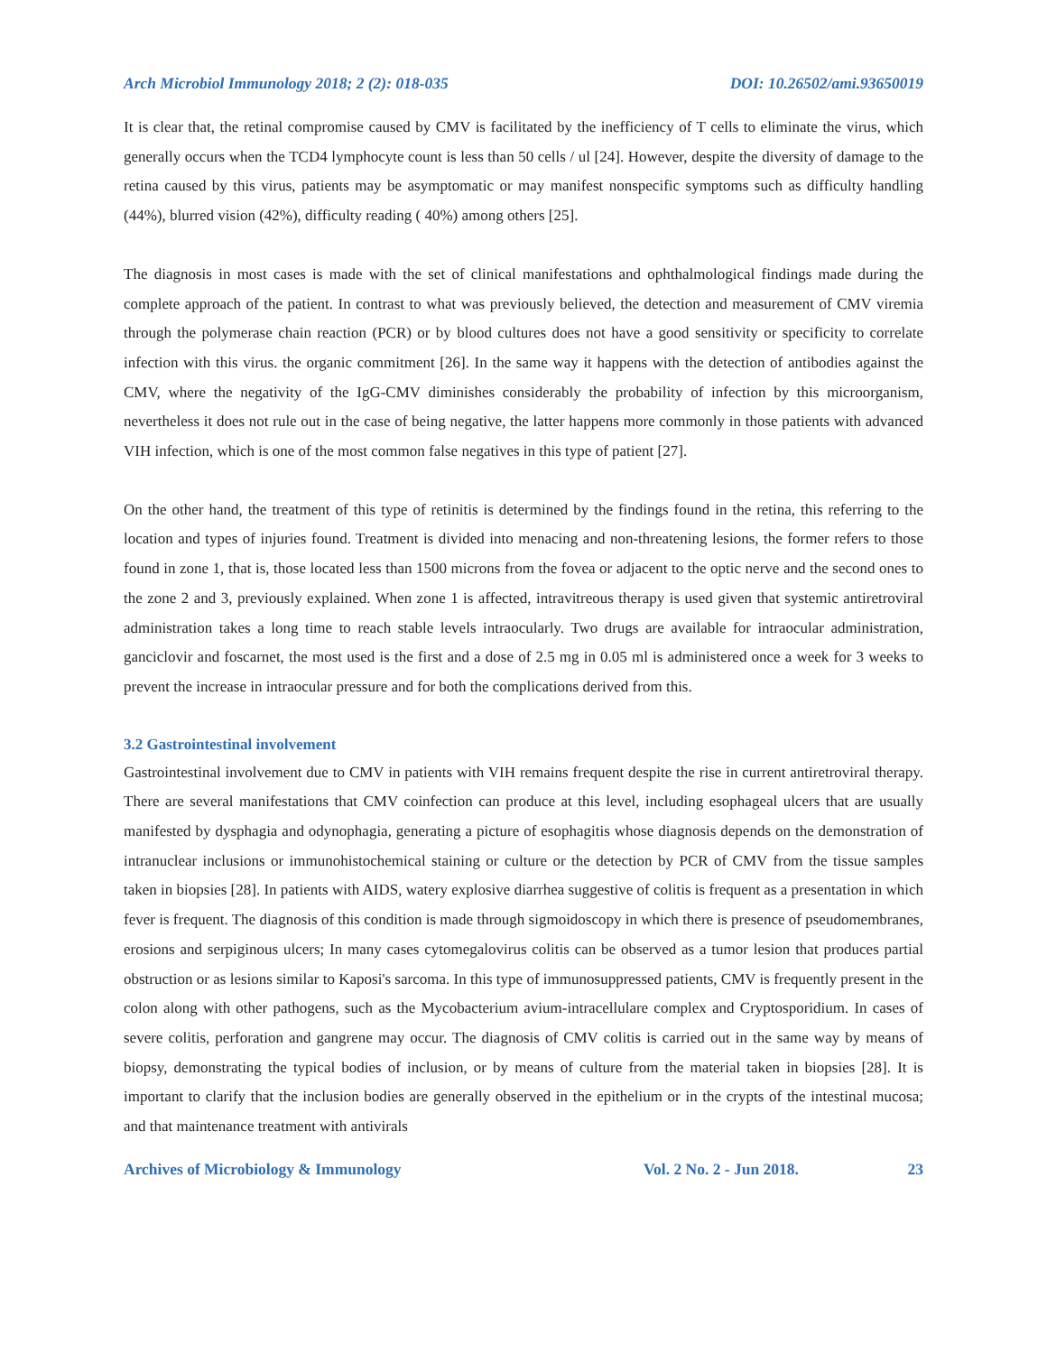Arch Microbiol Immunology 2018; 2 (2): 018-035 DOI: 10.26502/ami.93650019
It is clear that, the retinal compromise caused by CMV is facilitated by the inefficiency of T cells to eliminate the virus, which generally occurs when the TCD4 lymphocyte count is less than 50 cells / ul [24]. However, despite the diversity of damage to the retina caused by this virus, patients may be asymptomatic or may manifest nonspecific symptoms such as difficulty handling (44%), blurred vision (42%), difficulty reading ( 40%) among others [25].
The diagnosis in most cases is made with the set of clinical manifestations and ophthalmological findings made during the complete approach of the patient. In contrast to what was previously believed, the detection and measurement of CMV viremia through the polymerase chain reaction (PCR) or by blood cultures does not have a good sensitivity or specificity to correlate infection with this virus. the organic commitment [26]. In the same way it happens with the detection of antibodies against the CMV, where the negativity of the IgG-CMV diminishes considerably the probability of infection by this microorganism, nevertheless it does not rule out in the case of being negative, the latter happens more commonly in those patients with advanced VIH infection, which is one of the most common false negatives in this type of patient [27].
On the other hand, the treatment of this type of retinitis is determined by the findings found in the retina, this referring to the location and types of injuries found. Treatment is divided into menacing and non-threatening lesions, the former refers to those found in zone 1, that is, those located less than 1500 microns from the fovea or adjacent to the optic nerve and the second ones to the zone 2 and 3, previously explained. When zone 1 is affected, intravitreous therapy is used given that systemic antiretroviral administration takes a long time to reach stable levels intraocularly. Two drugs are available for intraocular administration, ganciclovir and foscarnet, the most used is the first and a dose of 2.5 mg in 0.05 ml is administered once a week for 3 weeks to prevent the increase in intraocular pressure and for both the complications derived from this.
3.2 Gastrointestinal involvement
Gastrointestinal involvement due to CMV in patients with VIH remains frequent despite the rise in current antiretroviral therapy. There are several manifestations that CMV coinfection can produce at this level, including esophageal ulcers that are usually manifested by dysphagia and odynophagia, generating a picture of esophagitis whose diagnosis depends on the demonstration of intranuclear inclusions or immunohistochemical staining or culture or the detection by PCR of CMV from the tissue samples taken in biopsies [28]. In patients with AIDS, watery explosive diarrhea suggestive of colitis is frequent as a presentation in which fever is frequent. The diagnosis of this condition is made through sigmoidoscopy in which there is presence of pseudomembranes, erosions and serpiginous ulcers; In many cases cytomegalovirus colitis can be observed as a tumor lesion that produces partial obstruction or as lesions similar to Kaposi's sarcoma. In this type of immunosuppressed patients, CMV is frequently present in the colon along with other pathogens, such as the Mycobacterium avium-intracellulare complex and Cryptosporidium. In cases of severe colitis, perforation and gangrene may occur. The diagnosis of CMV colitis is carried out in the same way by means of biopsy, demonstrating the typical bodies of inclusion, or by means of culture from the material taken in biopsies [28]. It is important to clarify that the inclusion bodies are generally observed in the epithelium or in the crypts of the intestinal mucosa; and that maintenance treatment with antivirals
Archives of Microbiology & Immunology Vol. 2 No. 2 - Jun 2018. 23